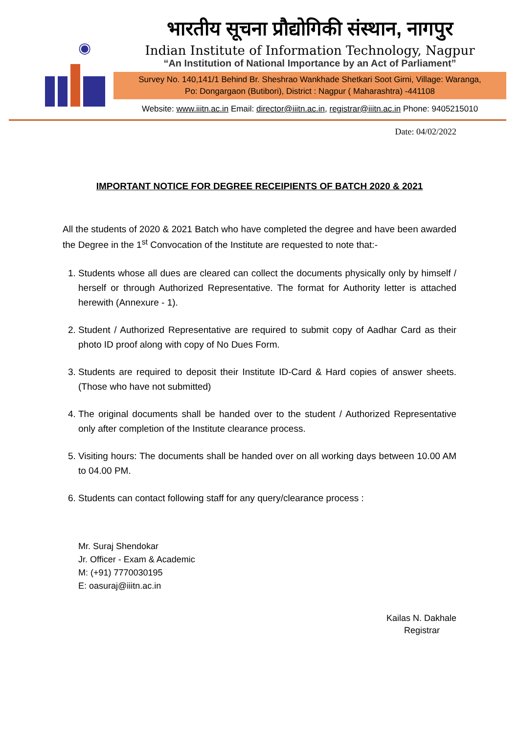◉
भारतीय सूचना प्रौद्योगिकी संस्थान, नागपुर
Indian Institute of Information Technology, Nagpur
“An Institution of National Importance by an Act of Parliament”
Survey No. 140,141/1 Behind Br. Sheshrao Wankhade Shetkari Soot Girni, Village: Waranga,
Po: Dongargaon (Butibori), District : Nagpur ( Maharashtra) -441108
Website: www.iiitn.ac.in Email: director@iiitn.ac.in, registrar@iiitn.ac.in Phone: 9405215010
Date: 04/02/2022
IMPORTANT NOTICE FOR DEGREE RECEIPIENTS OF BATCH 2020 & 2021
All the students of 2020 & 2021 Batch who have completed the degree and have been awarded the Degree in the 1<sup>st</sup> Convocation of the Institute are requested to note that:-
1. Students whose all dues are cleared can collect the documents physically only by himself / herself or through Authorized Representative. The format for Authority letter is attached herewith (Annexure - 1).
2. Student / Authorized Representative are required to submit copy of Aadhar Card as their photo ID proof along with copy of No Dues Form.
3. Students are required to deposit their Institute ID-Card & Hard copies of answer sheets. (Those who have not submitted)
4. The original documents shall be handed over to the student / Authorized Representative only after completion of the Institute clearance process.
5. Visiting hours: The documents shall be handed over on all working days between 10.00 AM to 04.00 PM.
6. Students can contact following staff for any query/clearance process :
Mr. Suraj Shendokar
Jr. Officer - Exam & Academic
M: (+91) 7770030195
E: oasuraj@iiitn.ac.in
Kailas N. Dakhale
Registrar